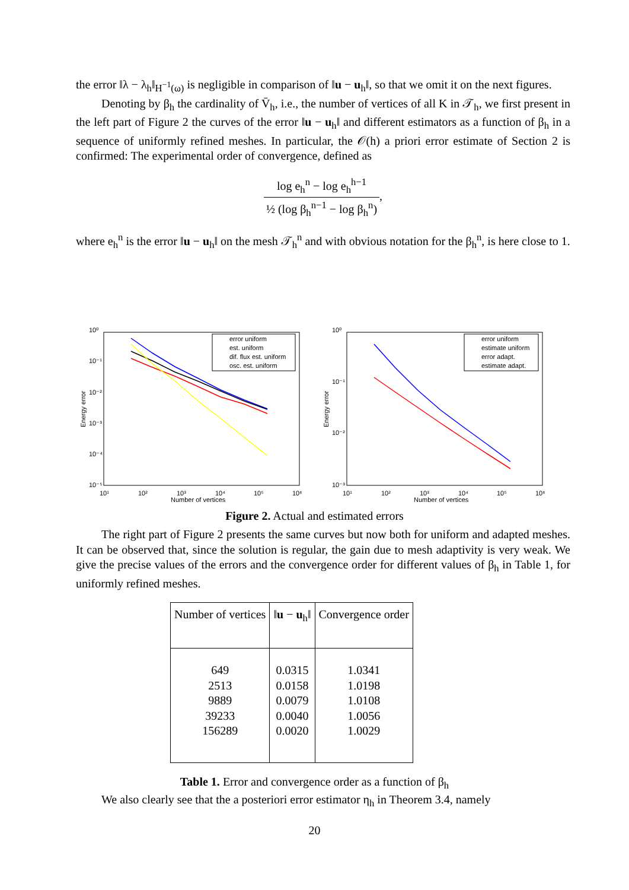the error ‖λ − λ<sub>h</sub>‖<sub>H<sup>−1</sup>(ω)</sub> is negligible in comparison of ‖u − u<sub>h</sub>‖, so that we omit it on the next figures.
Denoting by β<sub>h</sub> the cardinality of V̄<sub>h</sub>, i.e., the number of vertices of all K in 𝒯<sub>h</sub>, we first present in the left part of Figure 2 the curves of the error ‖u − u<sub>h</sub>‖ and different estimators as a function of β<sub>h</sub> in a sequence of uniformly refined meshes. In particular, the 𝒪(h) a priori error estimate of Section 2 is confirmed: The experimental order of convergence, defined as
log e<sub>h</sub><sup>n</sup> − log e<sub>h</sub><sup>h−1</sup> ½ (log β<sub>h</sub><sup>n−1</sup> − log β<sub>h</sub><sup>n</sup>),
where e<sub>h</sub><sup>n</sup> is the error ‖u − u<sub>h</sub>‖ on the mesh 𝒯<sub>h</sub><sup>n</sup> and with obvious notation for the β<sub>h</sub><sup>n</sup>, is here close to 1.
10⁰
10⁻¹
10⁻²
10⁻³
10⁻⁴
10⁻⁵
10¹
10²
10³
10⁴
10⁵
10⁶
Number of vertices
Energy error
error uniform
est. uniform
dif. flux est. uniform
osc. est. uniform
10⁰
10⁻¹
10⁻²
10⁻³
10¹
10²
10³
10⁴
10⁵
10⁶
Number of vertices
Energy error
error uniform
estimate uniform
error adapt.
estimate adapt.
Figure 2. Actual and estimated errors
The right part of Figure 2 presents the same curves but now both for uniform and adapted meshes. It can be observed that, since the solution is regular, the gain due to mesh adaptivity is very weak. We give the precise values of the errors and the convergence order for different values of β<sub>h</sub> in Table 1, for uniformly refined meshes.
| Number of vertices | ‖ u − u<sub>h</sub>‖ | Convergence order |
| --- | --- | --- |
| 649 2513 9889 39233 156289 | 0.0315 0.0158 0.0079 0.0040 0.0020 | 1.0341 1.0198 1.0108 1.0056 1.0029 |
Table 1. Error and convergence order as a function of β<sub>h</sub>
We also clearly see that the a posteriori error estimator η<sub>h</sub> in Theorem 3.4, namely
20